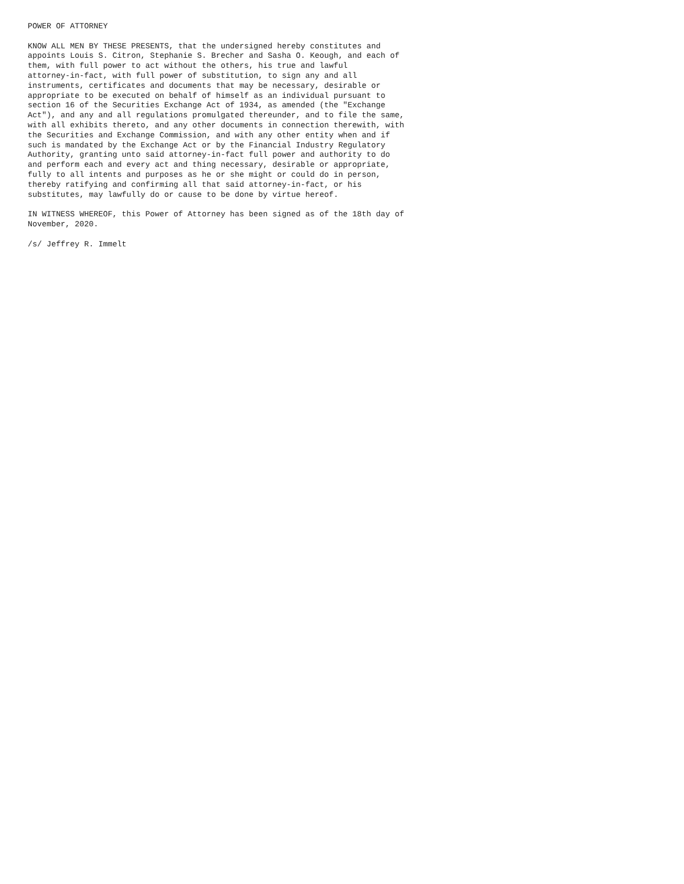POWER OF ATTORNEY

KNOW ALL MEN BY THESE PRESENTS, that the undersigned hereby constitutes and
appoints Louis S. Citron, Stephanie S. Brecher and Sasha O. Keough, and each of
them, with full power to act without the others, his true and lawful
attorney-in-fact, with full power of substitution, to sign any and all
instruments, certificates and documents that may be necessary, desirable or
appropriate to be executed on behalf of himself as an individual pursuant to
section 16 of the Securities Exchange Act of 1934, as amended (the "Exchange
Act"), and any and all regulations promulgated thereunder, and to file the same,
with all exhibits thereto, and any other documents in connection therewith, with
the Securities and Exchange Commission, and with any other entity when and if
such is mandated by the Exchange Act or by the Financial Industry Regulatory
Authority, granting unto said attorney-in-fact full power and authority to do
and perform each and every act and thing necessary, desirable or appropriate,
fully to all intents and purposes as he or she might or could do in person,
thereby ratifying and confirming all that said attorney-in-fact, or his
substitutes, may lawfully do or cause to be done by virtue hereof.

IN WITNESS WHEREOF, this Power of Attorney has been signed as of the 18th day of
November, 2020.

/s/ Jeffrey R. Immelt